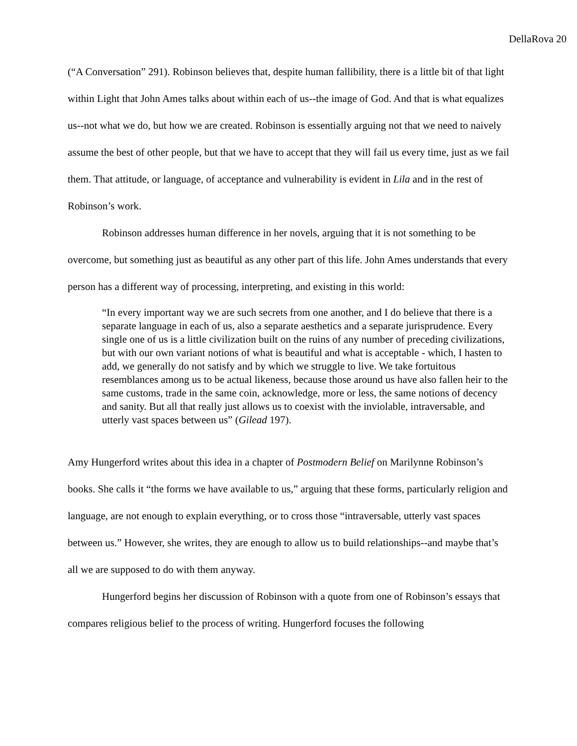DellaRova 20
(“A Conversation” 291). Robinson believes that, despite human fallibility, there is a little bit of that light within Light that John Ames talks about within each of us--the image of God. And that is what equalizes us--not what we do, but how we are created. Robinson is essentially arguing not that we need to naively assume the best of other people, but that we have to accept that they will fail us every time, just as we fail them. That attitude, or language, of acceptance and vulnerability is evident in Lila and in the rest of Robinson’s work.
Robinson addresses human difference in her novels, arguing that it is not something to be overcome, but something just as beautiful as any other part of this life. John Ames understands that every person has a different way of processing, interpreting, and existing in this world:
“In every important way we are such secrets from one another, and I do believe that there is a separate language in each of us, also a separate aesthetics and a separate jurisprudence. Every single one of us is a little civilization built on the ruins of any number of preceding civilizations, but with our own variant notions of what is beautiful and what is acceptable - which, I hasten to add, we generally do not satisfy and by which we struggle to live. We take fortuitous resemblances among us to be actual likeness, because those around us have also fallen heir to the same customs, trade in the same coin, acknowledge, more or less, the same notions of decency and sanity. But all that really just allows us to coexist with the inviolable, intraversable, and utterly vast spaces between us” (Gilead 197).
Amy Hungerford writes about this idea in a chapter of Postmodern Belief on Marilynne Robinson’s books. She calls it “the forms we have available to us,” arguing that these forms, particularly religion and language, are not enough to explain everything, or to cross those “intraversable, utterly vast spaces between us.” However, she writes, they are enough to allow us to build relationships--and maybe that’s all we are supposed to do with them anyway.
Hungerford begins her discussion of Robinson with a quote from one of Robinson’s essays that compares religious belief to the process of writing. Hungerford focuses the following